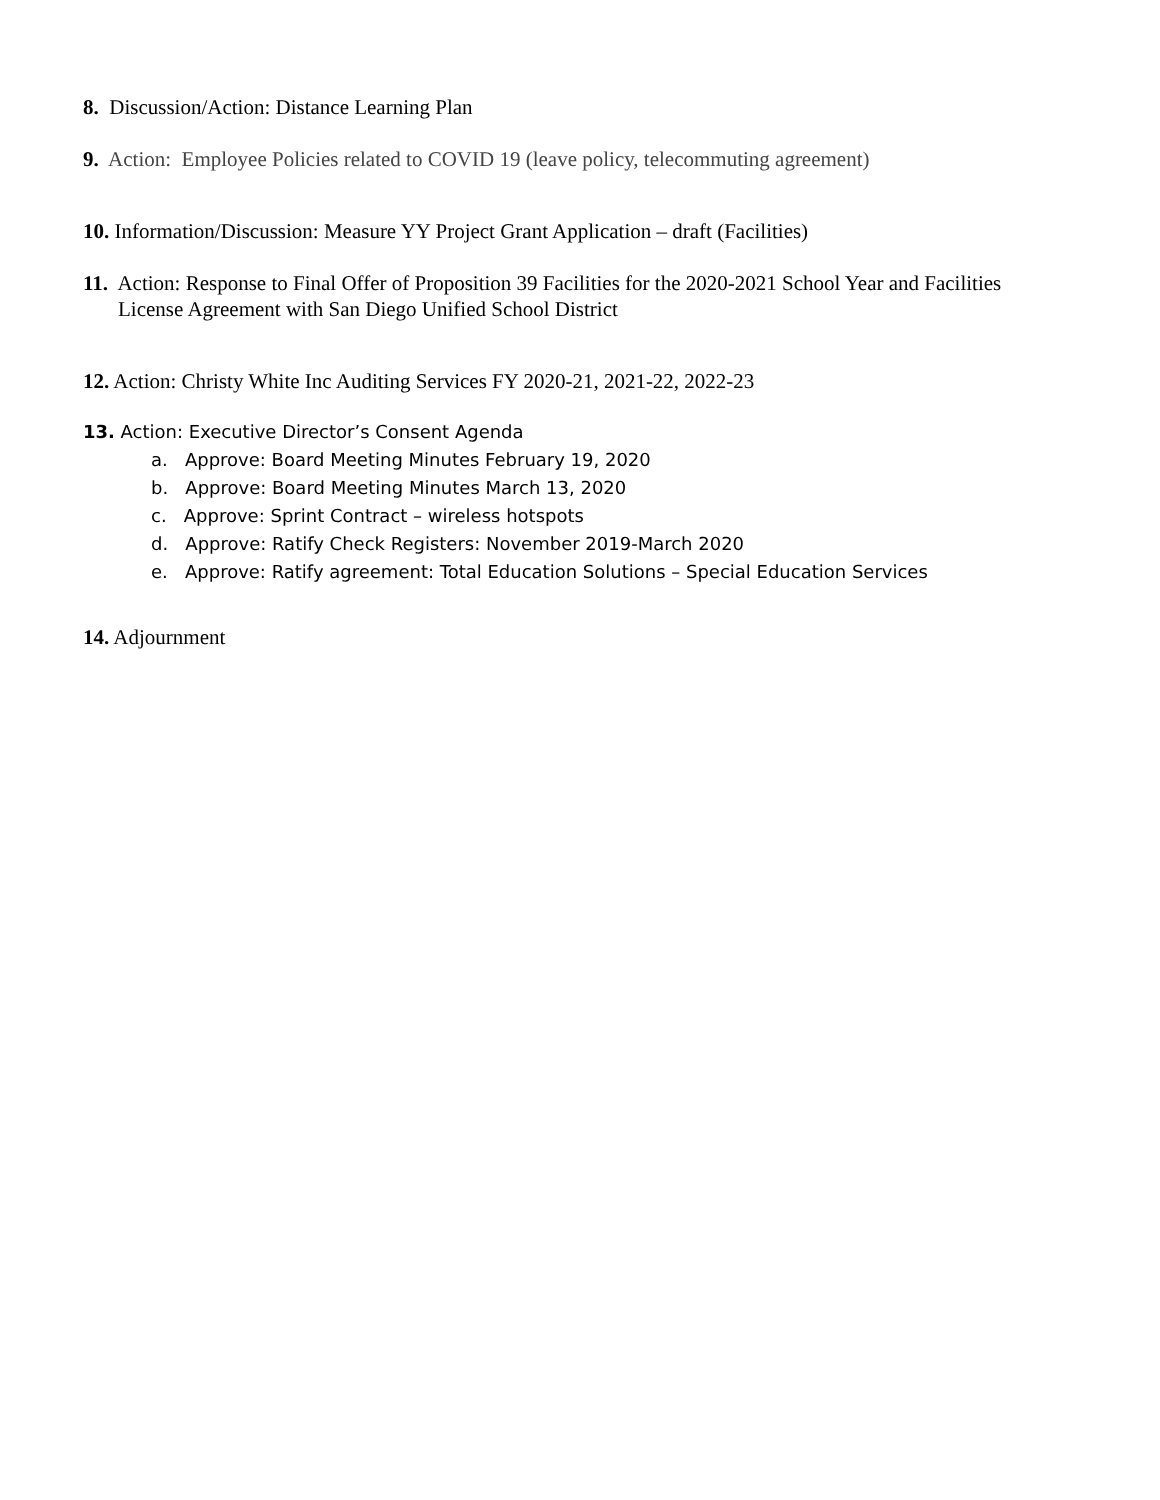8. Discussion/Action: Distance Learning Plan
9. Action: Employee Policies related to COVID 19 (leave policy, telecommuting agreement)
10. Information/Discussion: Measure YY Project Grant Application – draft (Facilities)
11. Action: Response to Final Offer of Proposition 39 Facilities for the 2020-2021 School Year and Facilities
License Agreement with San Diego Unified School District
12. Action: Christy White Inc Auditing Services FY 2020-21, 2021-22, 2022-23
13. Action: Executive Director’s Consent Agenda
a. Approve: Board Meeting Minutes February 19, 2020
b. Approve: Board Meeting Minutes March 13, 2020
c. Approve: Sprint Contract – wireless hotspots
d. Approve: Ratify Check Registers: November 2019-March 2020
e. Approve: Ratify agreement: Total Education Solutions – Special Education Services
14. Adjournment